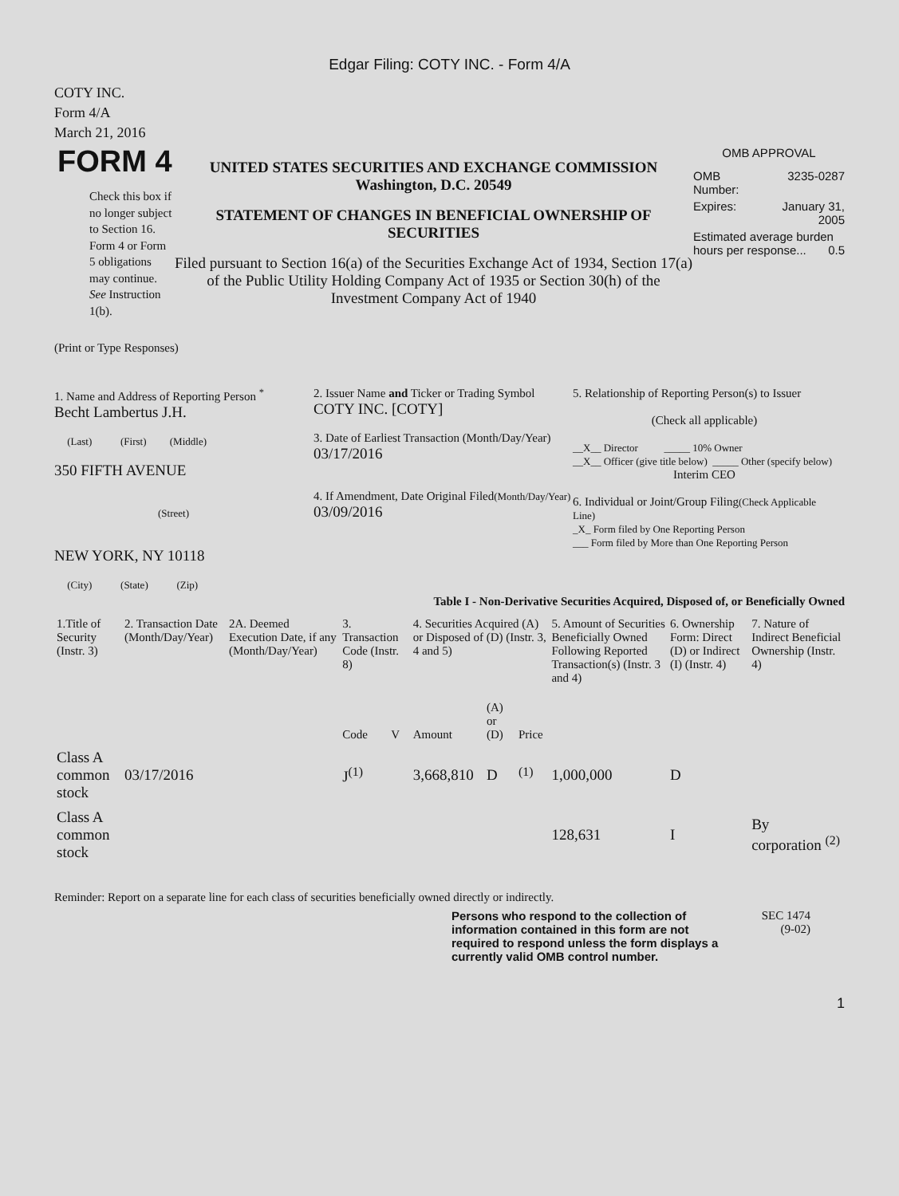Edgar Filing: COTY INC. - Form 4/A
COTY INC.
Form 4/A
March 21, 2016
FORM 4
Check this box if no longer subject to Section 16. Form 4 or Form 5 obligations may continue. See Instruction 1(b).
UNITED STATES SECURITIES AND EXCHANGE COMMISSION
Washington, D.C. 20549
STATEMENT OF CHANGES IN BENEFICIAL OWNERSHIP OF SECURITIES
Filed pursuant to Section 16(a) of the Securities Exchange Act of 1934, Section 17(a) of the Public Utility Holding Company Act of 1935 or Section 30(h) of the Investment Company Act of 1940
OMB APPROVAL
| OMB Number: | 3235-0287 |
| Expires: | January 31, 2005 |
| Estimated average burden hours per response... 0.5 | |
(Print or Type Responses)
1. Name and Address of Reporting Person <sup>*</sup>
Becht Lambertus J.H.
(Last) (First) (Middle)
350 FIFTH AVENUE
(Street)
NEW YORK, NY 10118
(City) (State) (Zip)
2. Issuer Name and Ticker or Trading Symbol
COTY INC. [COTY]
3. Date of Earliest Transaction (Month/Day/Year)
03/17/2016
4. If Amendment, Date Original Filed(Month/Day/Year)
03/09/2016
5. Relationship of Reporting Person(s) to Issuer
(Check all applicable)
__X__ Director _____ 10% Owner
__X__ Officer (give title below) _____ Other (specify below)
Interim CEO
6. Individual or Joint/Group Filing(Check Applicable Line)
_X_ Form filed by One Reporting Person
___ Form filed by More than One Reporting Person
Table I - Non-Derivative Securities Acquired, Disposed of, or Beneficially Owned
| 1.Title of Security (Instr. 3) | 2. Transaction Date (Month/Day/Year) | 2A. Deemed Execution Date, if any (Month/Day/Year) | 3. Transaction Code (Instr. 8) | | 4. Securities Acquired (A) or Disposed of (D) (Instr. 3, 4 and 5) | | | 5. Amount of Securities Beneficially Owned Following Reported Transaction(s) (Instr. 3 and 4) | 6. Ownership Form: Direct (D) or Indirect (I) (Instr. 4) | 7. Nature of Indirect Beneficial Ownership (Instr. 4) |
| --- | --- | --- | --- | --- | --- | --- | --- | --- | --- | --- |
| | | | Code | V | Amount | (A) or (D) | Price | | | |
| Class A common stock | 03/17/2016 | | J<sup>(1)</sup> | | 3,668,810 | D | <sup>(1)</sup> | 1,000,000 | D | |
| Class A common stock | | | | | | | | 128,631 | I | By corporation <sup>(2)</sup> |
Reminder: Report on a separate line for each class of securities beneficially owned directly or indirectly.
Persons who respond to the collection of information contained in this form are not required to respond unless the form displays a currently valid OMB control number.
SEC 1474
(9-02)
1